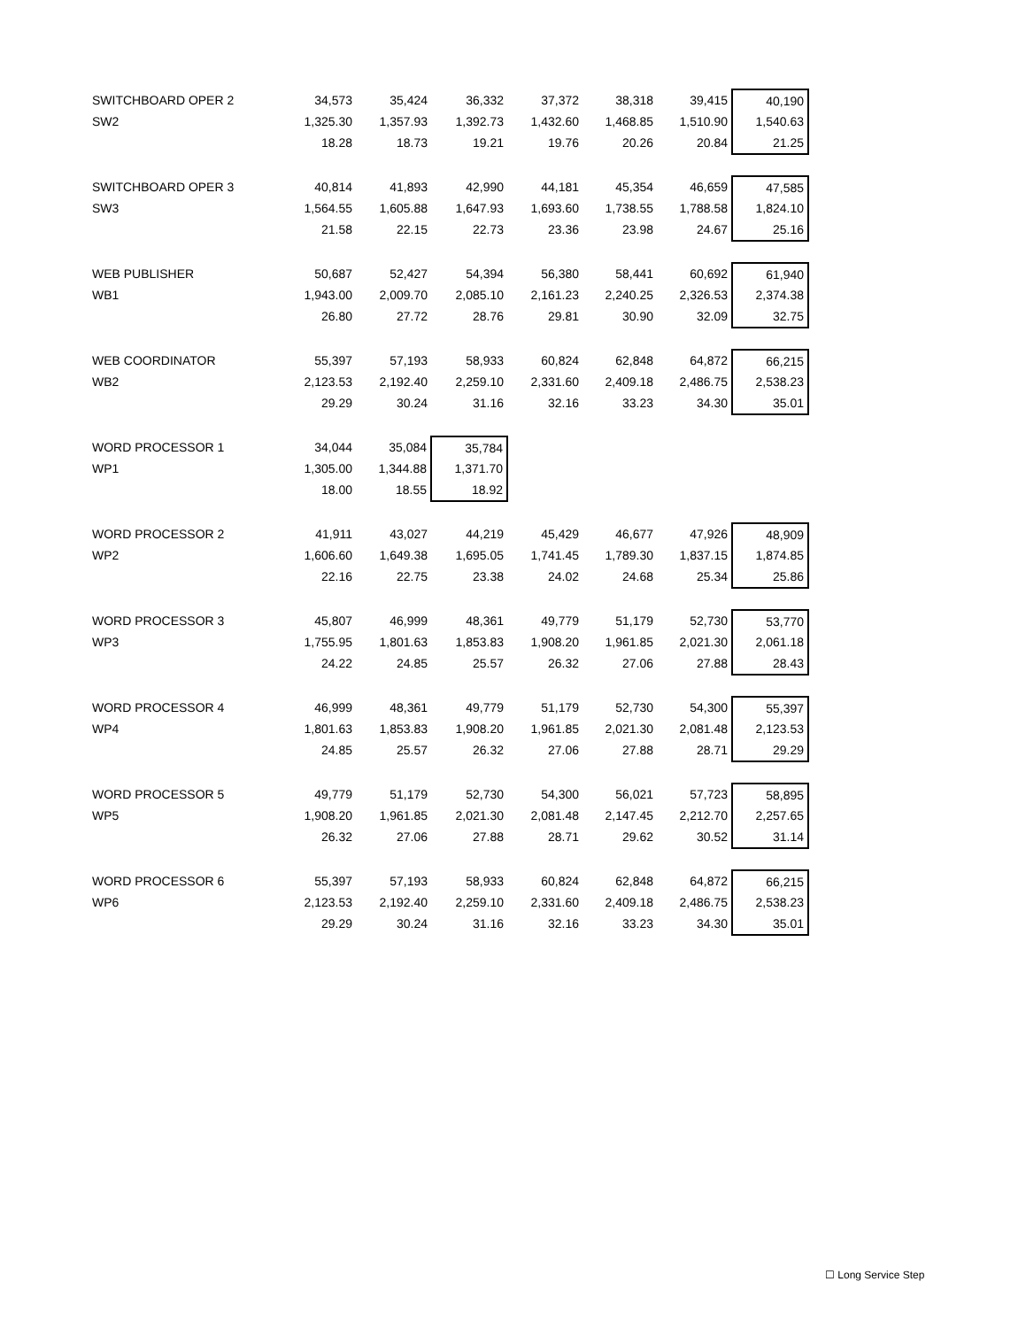| SWITCHBOARD OPER 2 | 34,573 | 35,424 | 36,332 | 37,372 | 38,318 | 39,415 | 40,190 |
| SW2 | 1,325.30 | 1,357.93 | 1,392.73 | 1,432.60 | 1,468.85 | 1,510.90 | 1,540.63 |
| | 18.28 | 18.73 | 19.21 | 19.76 | 20.26 | 20.84 | 21.25 |
| SWITCHBOARD OPER 3 | 40,814 | 41,893 | 42,990 | 44,181 | 45,354 | 46,659 | 47,585 |
| SW3 | 1,564.55 | 1,605.88 | 1,647.93 | 1,693.60 | 1,738.55 | 1,788.58 | 1,824.10 |
| | 21.58 | 22.15 | 22.73 | 23.36 | 23.98 | 24.67 | 25.16 |
| WEB PUBLISHER | 50,687 | 52,427 | 54,394 | 56,380 | 58,441 | 60,692 | 61,940 |
| WB1 | 1,943.00 | 2,009.70 | 2,085.10 | 2,161.23 | 2,240.25 | 2,326.53 | 2,374.38 |
| | 26.80 | 27.72 | 28.76 | 29.81 | 30.90 | 32.09 | 32.75 |
| WEB COORDINATOR | 55,397 | 57,193 | 58,933 | 60,824 | 62,848 | 64,872 | 66,215 |
| WB2 | 2,123.53 | 2,192.40 | 2,259.10 | 2,331.60 | 2,409.18 | 2,486.75 | 2,538.23 |
| | 29.29 | 30.24 | 31.16 | 32.16 | 33.23 | 34.30 | 35.01 |
| WORD PROCESSOR 1 | 34,044 | 35,084 | 35,784 | | | | |
| WP1 | 1,305.00 | 1,344.88 | 1,371.70 | | | | |
| | 18.00 | 18.55 | 18.92 | | | | |
| WORD PROCESSOR 2 | 41,911 | 43,027 | 44,219 | 45,429 | 46,677 | 47,926 | 48,909 |
| WP2 | 1,606.60 | 1,649.38 | 1,695.05 | 1,741.45 | 1,789.30 | 1,837.15 | 1,874.85 |
| | 22.16 | 22.75 | 23.38 | 24.02 | 24.68 | 25.34 | 25.86 |
| WORD PROCESSOR 3 | 45,807 | 46,999 | 48,361 | 49,779 | 51,179 | 52,730 | 53,770 |
| WP3 | 1,755.95 | 1,801.63 | 1,853.83 | 1,908.20 | 1,961.85 | 2,021.30 | 2,061.18 |
| | 24.22 | 24.85 | 25.57 | 26.32 | 27.06 | 27.88 | 28.43 |
| WORD PROCESSOR 4 | 46,999 | 48,361 | 49,779 | 51,179 | 52,730 | 54,300 | 55,397 |
| WP4 | 1,801.63 | 1,853.83 | 1,908.20 | 1,961.85 | 2,021.30 | 2,081.48 | 2,123.53 |
| | 24.85 | 25.57 | 26.32 | 27.06 | 27.88 | 28.71 | 29.29 |
| WORD PROCESSOR 5 | 49,779 | 51,179 | 52,730 | 54,300 | 56,021 | 57,723 | 58,895 |
| WP5 | 1,908.20 | 1,961.85 | 2,021.30 | 2,081.48 | 2,147.45 | 2,212.70 | 2,257.65 |
| | 26.32 | 27.06 | 27.88 | 28.71 | 29.62 | 30.52 | 31.14 |
| WORD PROCESSOR 6 | 55,397 | 57,193 | 58,933 | 60,824 | 62,848 | 64,872 | 66,215 |
| WP6 | 2,123.53 | 2,192.40 | 2,259.10 | 2,331.60 | 2,409.18 | 2,486.75 | 2,538.23 |
| | 29.29 | 30.24 | 31.16 | 32.16 | 33.23 | 34.30 | 35.01 |
☐ Long Service Step